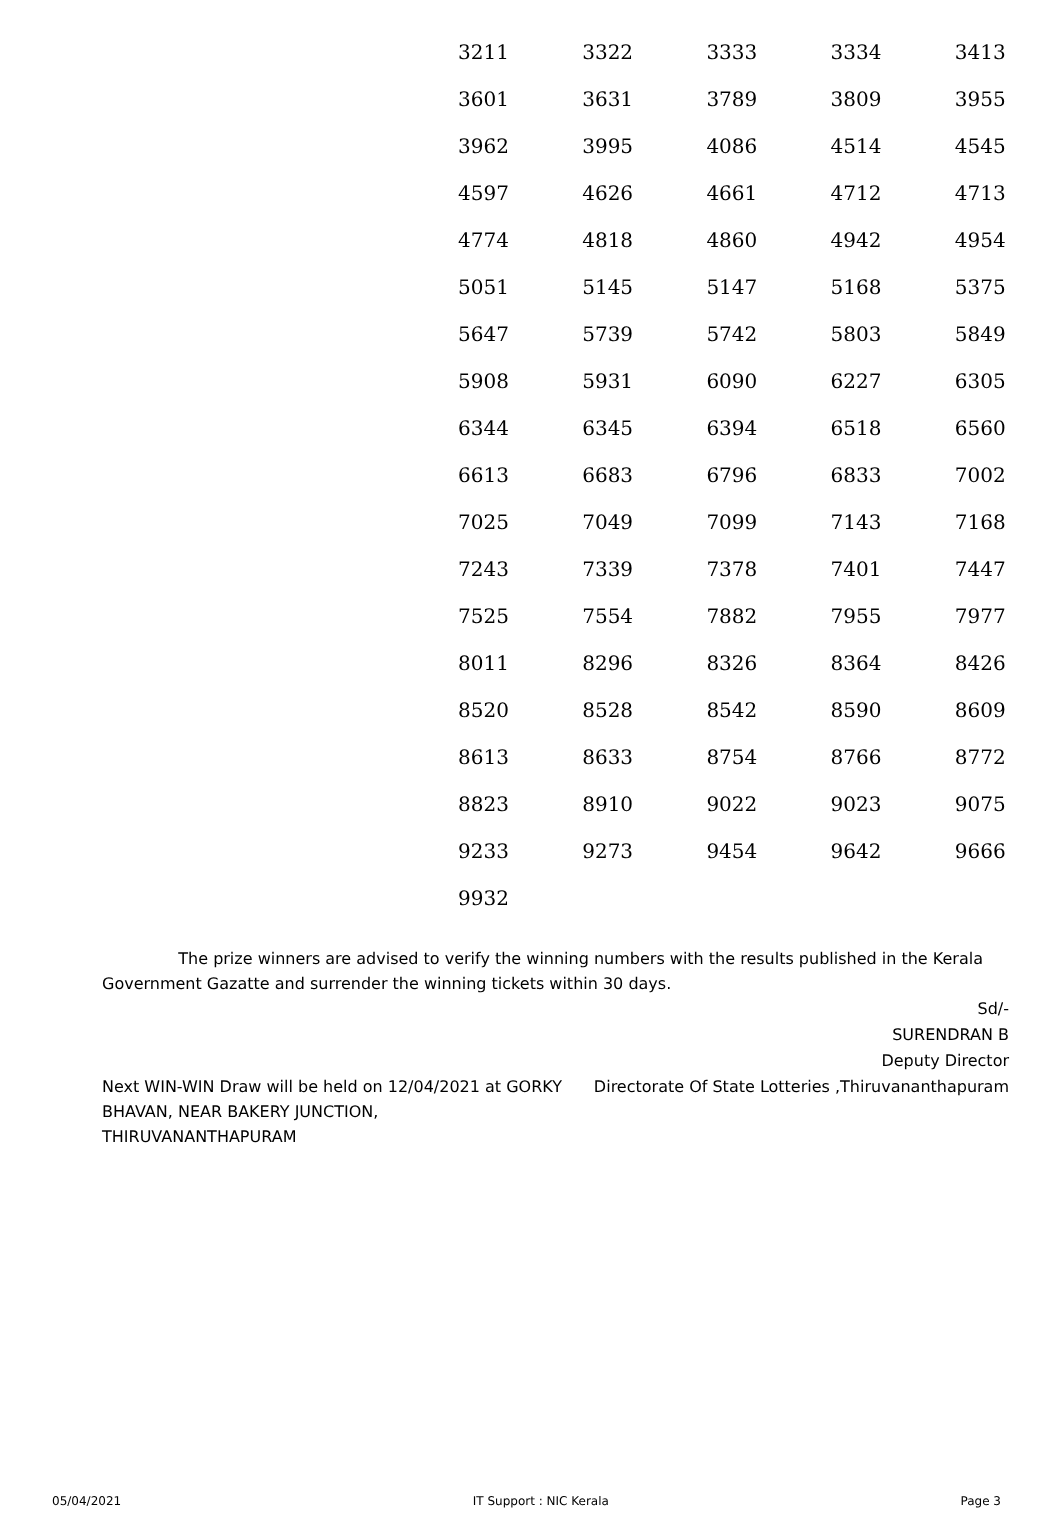| 3211 | 3322 | 3333 | 3334 | 3413 |
| 3601 | 3631 | 3789 | 3809 | 3955 |
| 3962 | 3995 | 4086 | 4514 | 4545 |
| 4597 | 4626 | 4661 | 4712 | 4713 |
| 4774 | 4818 | 4860 | 4942 | 4954 |
| 5051 | 5145 | 5147 | 5168 | 5375 |
| 5647 | 5739 | 5742 | 5803 | 5849 |
| 5908 | 5931 | 6090 | 6227 | 6305 |
| 6344 | 6345 | 6394 | 6518 | 6560 |
| 6613 | 6683 | 6796 | 6833 | 7002 |
| 7025 | 7049 | 7099 | 7143 | 7168 |
| 7243 | 7339 | 7378 | 7401 | 7447 |
| 7525 | 7554 | 7882 | 7955 | 7977 |
| 8011 | 8296 | 8326 | 8364 | 8426 |
| 8520 | 8528 | 8542 | 8590 | 8609 |
| 8613 | 8633 | 8754 | 8766 | 8772 |
| 8823 | 8910 | 9022 | 9023 | 9075 |
| 9233 | 9273 | 9454 | 9642 | 9666 |
| 9932 | | | | |
The prize winners are advised to verify the winning numbers with the results published in the Kerala Government Gazatte and surrender the winning tickets within 30 days.
Next WIN-WIN Draw will be held on 12/04/2021 at GORKY BHAVAN, NEAR BAKERY JUNCTION, THIRUVANANTHAPURAM
Sd/-
SURENDRAN B
Deputy Director
Directorate Of State Lotteries ,Thiruvananthapuram
05/04/2021 IT Support : NIC Kerala Page 3